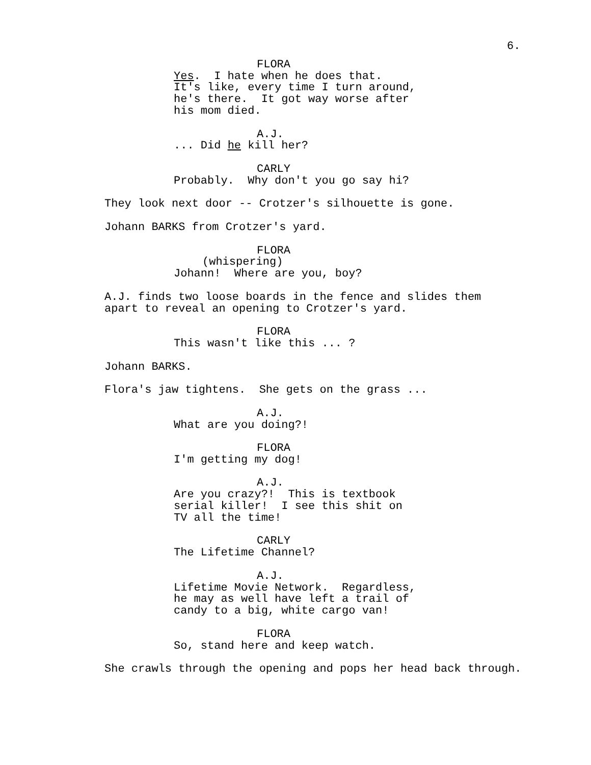6.
FLORA
Yes. I hate when he does that. It's like, every time I turn around, he's there. It got way worse after his mom died.
A.J.
... Did he kill her?
CARLY
Probably. Why don't you go say hi?
They look next door -- Crotzer's silhouette is gone.
Johann BARKS from Crotzer's yard.
FLORA
(whispering)
Johann! Where are you, boy?
A.J. finds two loose boards in the fence and slides them apart to reveal an opening to Crotzer's yard.
FLORA
This wasn't like this ... ?
Johann BARKS.
Flora's jaw tightens. She gets on the grass ...
A.J.
What are you doing?!
FLORA
I'm getting my dog!
A.J.
Are you crazy?! This is textbook serial killer! I see this shit on TV all the time!
CARLY
The Lifetime Channel?
A.J.
Lifetime Movie Network. Regardless, he may as well have left a trail of candy to a big, white cargo van!
FLORA
So, stand here and keep watch.
She crawls through the opening and pops her head back through.